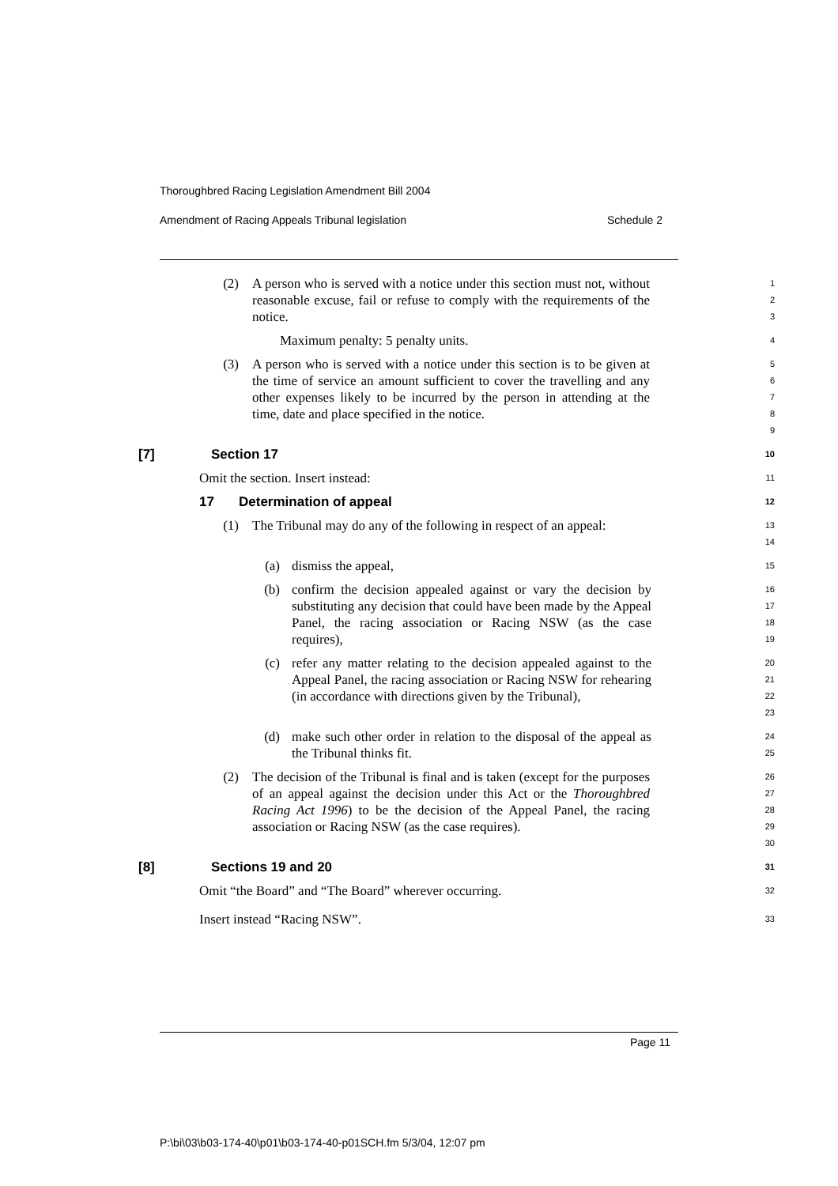Thoroughbred Racing Legislation Amendment Bill 2004
Amendment of Racing Appeals Tribunal legislation Schedule 2
(2) A person who is served with a notice under this section must not, without reasonable excuse, fail or refuse to comply with the requirements of the notice.
123
Maximum penalty: 5 penalty units.
4
(3) A person who is served with a notice under this section is to be given at the time of service an amount sufficient to cover the travelling and any other expenses likely to be incurred by the person in attending at the time, date and place specified in the notice.
56789
[7] Section 17
10
Omit the section. Insert instead:
11
17 Determination of appeal
12
(1) The Tribunal may do any of the following in respect of an appeal:
13
14
(a) dismiss the appeal,
15
(b) confirm the decision appealed against or vary the decision by substituting any decision that could have been made by the Appeal Panel, the racing association or Racing NSW (as the case requires),
16
17
18
19
(c) refer any matter relating to the decision appealed against to the Appeal Panel, the racing association or Racing NSW for rehearing (in accordance with directions given by the Tribunal),
20
21
22
23
(d) make such other order in relation to the disposal of the appeal as the Tribunal thinks fit.
24
25
(2) The decision of the Tribunal is final and is taken (except for the purposes of an appeal against the decision under this Act or the Thoroughbred Racing Act 1996) to be the decision of the Appeal Panel, the racing association or Racing NSW (as the case requires).
26
27
28
29
30
[8] Sections 19 and 20
31
Omit “the Board” and “The Board” wherever occurring.
32
Insert instead “Racing NSW”.
33
Page 11
P:\bi\03\b03-174-40\p01\b03-174-40-p01SCH.fm 5/3/04, 12:07 pm